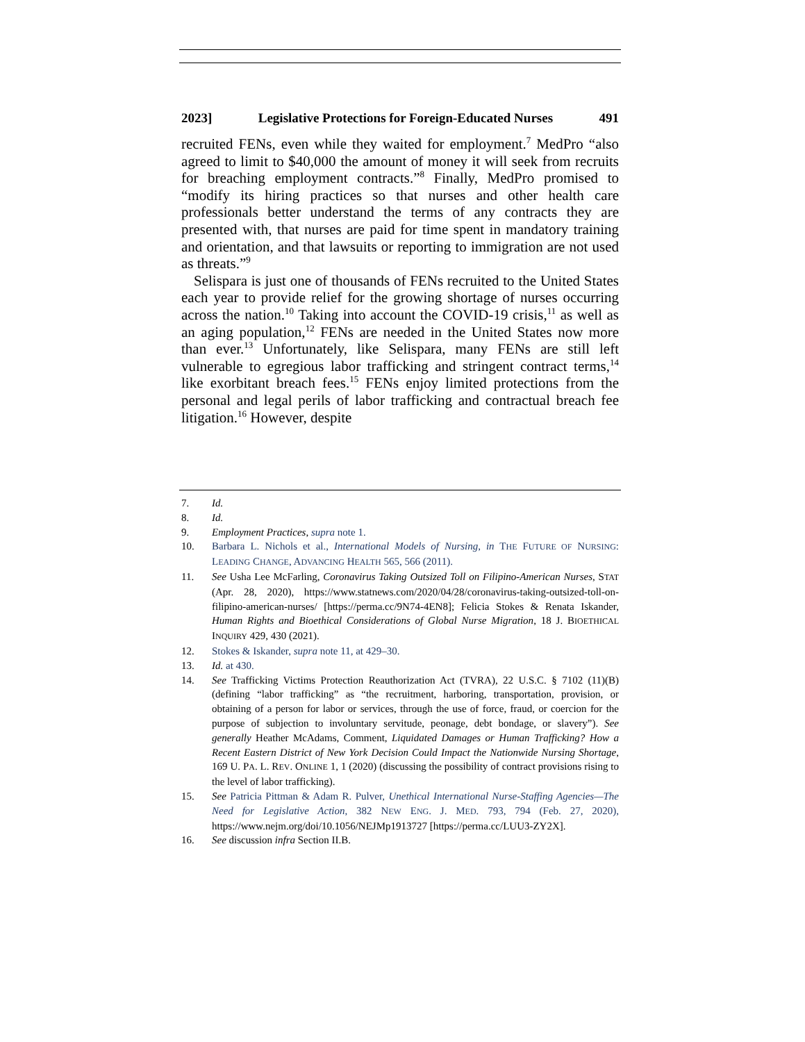2023] Legislative Protections for Foreign-Educated Nurses 491
recruited FENs, even while they waited for employment.<sup>7</sup> MedPro “also agreed to limit to $40,000 the amount of money it will seek from recruits for breaching employment contracts.”<sup>8</sup> Finally, MedPro promised to “modify its hiring practices so that nurses and other health care professionals better understand the terms of any contracts they are presented with, that nurses are paid for time spent in mandatory training and orientation, and that lawsuits or reporting to immigration are not used as threats.”<sup>9</sup>
Selispara is just one of thousands of FENs recruited to the United States each year to provide relief for the growing shortage of nurses occurring across the nation.<sup>10</sup> Taking into account the COVID-19 crisis,<sup>11</sup> as well as an aging population,<sup>12</sup> FENs are needed in the United States now more than ever.<sup>13</sup> Unfortunately, like Selispara, many FENs are still left vulnerable to egregious labor trafficking and stringent contract terms,<sup>14</sup> like exorbitant breach fees.<sup>15</sup> FENs enjoy limited protections from the personal and legal perils of labor trafficking and contractual breach fee litigation.<sup>16</sup> However, despite
7. Id.
8. Id.
9. Employment Practices, supra note 1.
10. Barbara L. Nichols et al., International Models of Nursing, in THE FUTURE OF NURSING: LEADING CHANGE, ADVANCING HEALTH 565, 566 (2011).
11. See Usha Lee McFarling, Coronavirus Taking Outsized Toll on Filipino-American Nurses, STAT (Apr. 28, 2020), https://www.statnews.com/2020/04/28/coronavirus-taking-outsized-toll-on-filipino-american-nurses/ [https://perma.cc/9N74-4EN8]; Felicia Stokes & Renata Iskander, Human Rights and Bioethical Considerations of Global Nurse Migration, 18 J. BIOETHICAL INQUIRY 429, 430 (2021).
12. Stokes & Iskander, supra note 11, at 429–30.
13. Id. at 430.
14. See Trafficking Victims Protection Reauthorization Act (TVRA), 22 U.S.C. § 7102 (11)(B) (defining “labor trafficking” as “the recruitment, harboring, transportation, provision, or obtaining of a person for labor or services, through the use of force, fraud, or coercion for the purpose of subjection to involuntary servitude, peonage, debt bondage, or slavery”). See generally Heather McAdams, Comment, Liquidated Damages or Human Trafficking? How a Recent Eastern District of New York Decision Could Impact the Nationwide Nursing Shortage, 169 U. PA. L. REV. ONLINE 1, 1 (2020) (discussing the possibility of contract provisions rising to the level of labor trafficking).
15. See Patricia Pittman & Adam R. Pulver, Unethical International Nurse-Staffing Agencies—The Need for Legislative Action, 382 NEW ENG. J. MED. 793, 794 (Feb. 27, 2020), https://www.nejm.org/doi/10.1056/NEJMp1913727 [https://perma.cc/LUU3-ZY2X].
16. See discussion infra Section II.B.